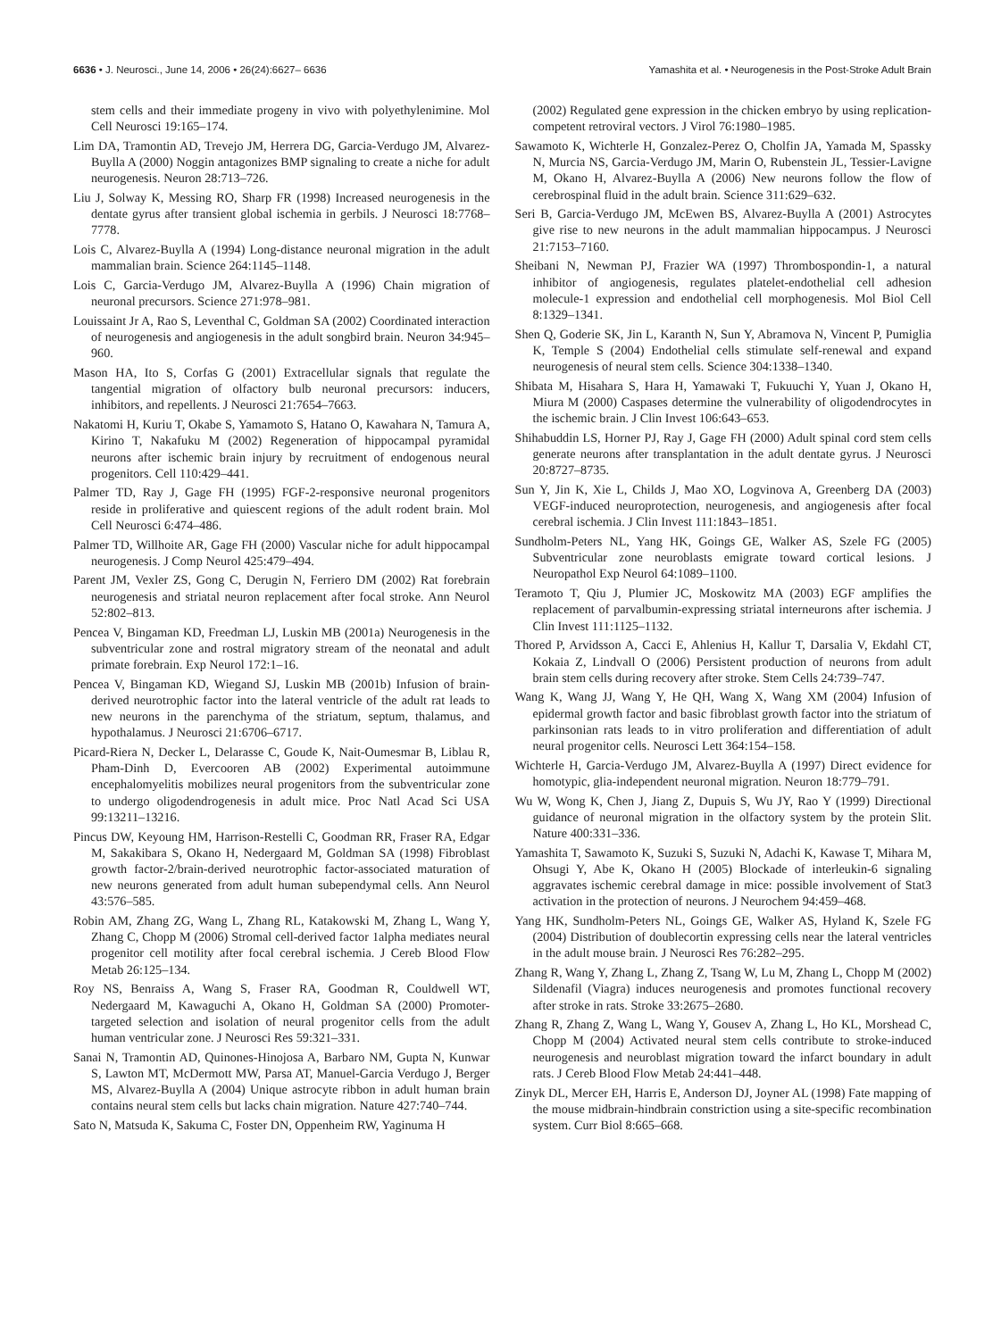6636 • J. Neurosci., June 14, 2006 • 26(24):6627– 6636
Yamashita et al. • Neurogenesis in the Post-Stroke Adult Brain
stem cells and their immediate progeny in vivo with polyethylenimine. Mol Cell Neurosci 19:165–174.
Lim DA, Tramontin AD, Trevejo JM, Herrera DG, Garcia-Verdugo JM, Alvarez-Buylla A (2000) Noggin antagonizes BMP signaling to create a niche for adult neurogenesis. Neuron 28:713–726.
Liu J, Solway K, Messing RO, Sharp FR (1998) Increased neurogenesis in the dentate gyrus after transient global ischemia in gerbils. J Neurosci 18:7768–7778.
Lois C, Alvarez-Buylla A (1994) Long-distance neuronal migration in the adult mammalian brain. Science 264:1145–1148.
Lois C, Garcia-Verdugo JM, Alvarez-Buylla A (1996) Chain migration of neuronal precursors. Science 271:978–981.
Louissaint Jr A, Rao S, Leventhal C, Goldman SA (2002) Coordinated interaction of neurogenesis and angiogenesis in the adult songbird brain. Neuron 34:945–960.
Mason HA, Ito S, Corfas G (2001) Extracellular signals that regulate the tangential migration of olfactory bulb neuronal precursors: inducers, inhibitors, and repellents. J Neurosci 21:7654–7663.
Nakatomi H, Kuriu T, Okabe S, Yamamoto S, Hatano O, Kawahara N, Tamura A, Kirino T, Nakafuku M (2002) Regeneration of hippocampal pyramidal neurons after ischemic brain injury by recruitment of endogenous neural progenitors. Cell 110:429–441.
Palmer TD, Ray J, Gage FH (1995) FGF-2-responsive neuronal progenitors reside in proliferative and quiescent regions of the adult rodent brain. Mol Cell Neurosci 6:474–486.
Palmer TD, Willhoite AR, Gage FH (2000) Vascular niche for adult hippocampal neurogenesis. J Comp Neurol 425:479–494.
Parent JM, Vexler ZS, Gong C, Derugin N, Ferriero DM (2002) Rat forebrain neurogenesis and striatal neuron replacement after focal stroke. Ann Neurol 52:802–813.
Pencea V, Bingaman KD, Freedman LJ, Luskin MB (2001a) Neurogenesis in the subventricular zone and rostral migratory stream of the neonatal and adult primate forebrain. Exp Neurol 172:1–16.
Pencea V, Bingaman KD, Wiegand SJ, Luskin MB (2001b) Infusion of brain-derived neurotrophic factor into the lateral ventricle of the adult rat leads to new neurons in the parenchyma of the striatum, septum, thalamus, and hypothalamus. J Neurosci 21:6706–6717.
Picard-Riera N, Decker L, Delarasse C, Goude K, Nait-Oumesmar B, Liblau R, Pham-Dinh D, Evercooren AB (2002) Experimental autoimmune encephalomyelitis mobilizes neural progenitors from the subventricular zone to undergo oligodendrogenesis in adult mice. Proc Natl Acad Sci USA 99:13211–13216.
Pincus DW, Keyoung HM, Harrison-Restelli C, Goodman RR, Fraser RA, Edgar M, Sakakibara S, Okano H, Nedergaard M, Goldman SA (1998) Fibroblast growth factor-2/brain-derived neurotrophic factor-associated maturation of new neurons generated from adult human subependymal cells. Ann Neurol 43:576–585.
Robin AM, Zhang ZG, Wang L, Zhang RL, Katakowski M, Zhang L, Wang Y, Zhang C, Chopp M (2006) Stromal cell-derived factor 1alpha mediates neural progenitor cell motility after focal cerebral ischemia. J Cereb Blood Flow Metab 26:125–134.
Roy NS, Benraiss A, Wang S, Fraser RA, Goodman R, Couldwell WT, Nedergaard M, Kawaguchi A, Okano H, Goldman SA (2000) Promoter-targeted selection and isolation of neural progenitor cells from the adult human ventricular zone. J Neurosci Res 59:321–331.
Sanai N, Tramontin AD, Quinones-Hinojosa A, Barbaro NM, Gupta N, Kunwar S, Lawton MT, McDermott MW, Parsa AT, Manuel-Garcia Verdugo J, Berger MS, Alvarez-Buylla A (2004) Unique astrocyte ribbon in adult human brain contains neural stem cells but lacks chain migration. Nature 427:740–744.
Sato N, Matsuda K, Sakuma C, Foster DN, Oppenheim RW, Yaginuma H
(2002) Regulated gene expression in the chicken embryo by using replication-competent retroviral vectors. J Virol 76:1980–1985.
Sawamoto K, Wichterle H, Gonzalez-Perez O, Cholfin JA, Yamada M, Spassky N, Murcia NS, Garcia-Verdugo JM, Marin O, Rubenstein JL, Tessier-Lavigne M, Okano H, Alvarez-Buylla A (2006) New neurons follow the flow of cerebrospinal fluid in the adult brain. Science 311:629–632.
Seri B, Garcia-Verdugo JM, McEwen BS, Alvarez-Buylla A (2001) Astrocytes give rise to new neurons in the adult mammalian hippocampus. J Neurosci 21:7153–7160.
Sheibani N, Newman PJ, Frazier WA (1997) Thrombospondin-1, a natural inhibitor of angiogenesis, regulates platelet-endothelial cell adhesion molecule-1 expression and endothelial cell morphogenesis. Mol Biol Cell 8:1329–1341.
Shen Q, Goderie SK, Jin L, Karanth N, Sun Y, Abramova N, Vincent P, Pumiglia K, Temple S (2004) Endothelial cells stimulate self-renewal and expand neurogenesis of neural stem cells. Science 304:1338–1340.
Shibata M, Hisahara S, Hara H, Yamawaki T, Fukuuchi Y, Yuan J, Okano H, Miura M (2000) Caspases determine the vulnerability of oligodendrocytes in the ischemic brain. J Clin Invest 106:643–653.
Shihabuddin LS, Horner PJ, Ray J, Gage FH (2000) Adult spinal cord stem cells generate neurons after transplantation in the adult dentate gyrus. J Neurosci 20:8727–8735.
Sun Y, Jin K, Xie L, Childs J, Mao XO, Logvinova A, Greenberg DA (2003) VEGF-induced neuroprotection, neurogenesis, and angiogenesis after focal cerebral ischemia. J Clin Invest 111:1843–1851.
Sundholm-Peters NL, Yang HK, Goings GE, Walker AS, Szele FG (2005) Subventricular zone neuroblasts emigrate toward cortical lesions. J Neuropathol Exp Neurol 64:1089–1100.
Teramoto T, Qiu J, Plumier JC, Moskowitz MA (2003) EGF amplifies the replacement of parvalbumin-expressing striatal interneurons after ischemia. J Clin Invest 111:1125–1132.
Thored P, Arvidsson A, Cacci E, Ahlenius H, Kallur T, Darsalia V, Ekdahl CT, Kokaia Z, Lindvall O (2006) Persistent production of neurons from adult brain stem cells during recovery after stroke. Stem Cells 24:739–747.
Wang K, Wang JJ, Wang Y, He QH, Wang X, Wang XM (2004) Infusion of epidermal growth factor and basic fibroblast growth factor into the striatum of parkinsonian rats leads to in vitro proliferation and differentiation of adult neural progenitor cells. Neurosci Lett 364:154–158.
Wichterle H, Garcia-Verdugo JM, Alvarez-Buylla A (1997) Direct evidence for homotypic, glia-independent neuronal migration. Neuron 18:779–791.
Wu W, Wong K, Chen J, Jiang Z, Dupuis S, Wu JY, Rao Y (1999) Directional guidance of neuronal migration in the olfactory system by the protein Slit. Nature 400:331–336.
Yamashita T, Sawamoto K, Suzuki S, Suzuki N, Adachi K, Kawase T, Mihara M, Ohsugi Y, Abe K, Okano H (2005) Blockade of interleukin-6 signaling aggravates ischemic cerebral damage in mice: possible involvement of Stat3 activation in the protection of neurons. J Neurochem 94:459–468.
Yang HK, Sundholm-Peters NL, Goings GE, Walker AS, Hyland K, Szele FG (2004) Distribution of doublecortin expressing cells near the lateral ventricles in the adult mouse brain. J Neurosci Res 76:282–295.
Zhang R, Wang Y, Zhang L, Zhang Z, Tsang W, Lu M, Zhang L, Chopp M (2002) Sildenafil (Viagra) induces neurogenesis and promotes functional recovery after stroke in rats. Stroke 33:2675–2680.
Zhang R, Zhang Z, Wang L, Wang Y, Gousev A, Zhang L, Ho KL, Morshead C, Chopp M (2004) Activated neural stem cells contribute to stroke-induced neurogenesis and neuroblast migration toward the infarct boundary in adult rats. J Cereb Blood Flow Metab 24:441–448.
Zinyk DL, Mercer EH, Harris E, Anderson DJ, Joyner AL (1998) Fate mapping of the mouse midbrain-hindbrain constriction using a site-specific recombination system. Curr Biol 8:665–668.